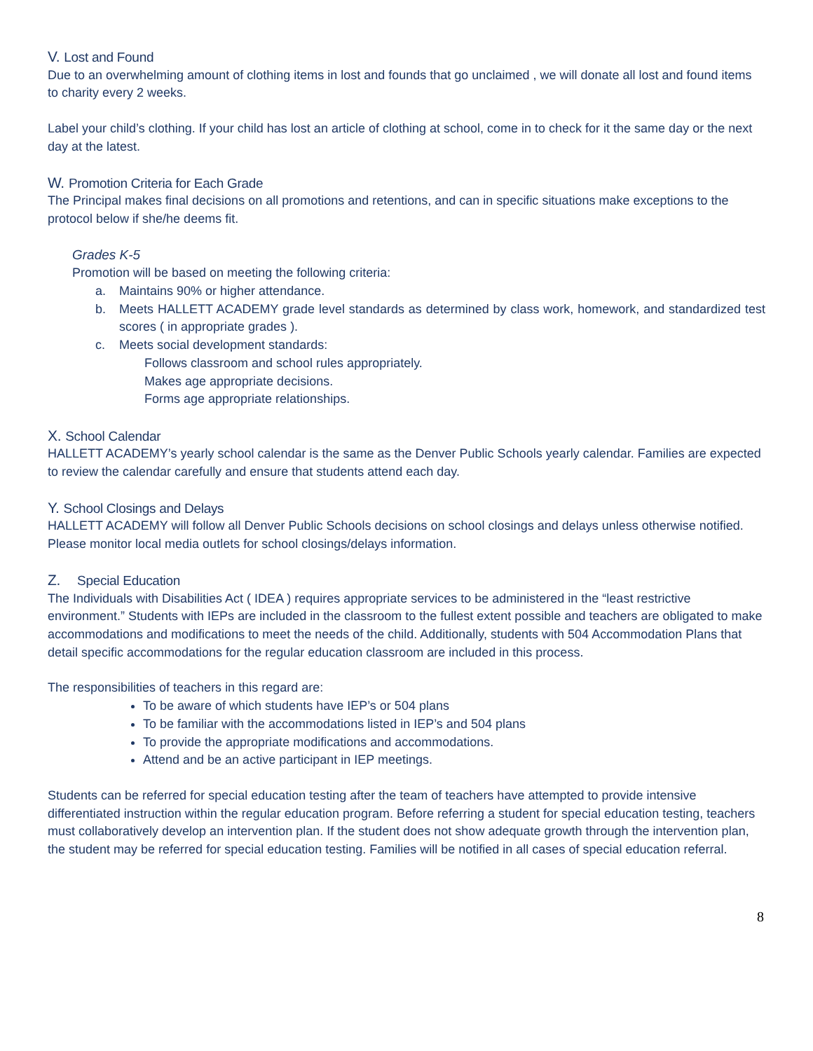V. Lost and Found
Due to an overwhelming amount of clothing items in lost and founds that go unclaimed , we will donate all lost and found items to charity every 2 weeks.
Label your child’s clothing. If your child has lost an article of clothing at school, come in to check for it the same day or the next day at the latest.
W. Promotion Criteria for Each Grade
The Principal makes final decisions on all promotions and retentions, and can in specific situations make exceptions to the protocol below if she/he deems fit.
Grades K-5
Promotion will be based on meeting the following criteria:
a. Maintains 90% or higher attendance.
b. Meets HALLETT ACADEMY grade level standards as determined by class work, homework, and standardized test scores ( in appropriate grades ).
c. Meets social development standards:
Follows classroom and school rules appropriately.
Makes age appropriate decisions.
Forms age appropriate relationships.
X. School Calendar
HALLETT ACADEMY’s yearly school calendar is the same as the Denver Public Schools yearly calendar. Families are expected to review the calendar carefully and ensure that students attend each day.
Y. School Closings and Delays
HALLETT ACADEMY will follow all Denver Public Schools decisions on school closings and delays unless otherwise notified. Please monitor local media outlets for school closings/delays information.
Z. Special Education
The Individuals with Disabilities Act ( IDEA ) requires appropriate services to be administered in the “least restrictive environment.” Students with IEPs are included in the classroom to the fullest extent possible and teachers are obligated to make accommodations and modifications to meet the needs of the child. Additionally, students with 504 Accommodation Plans that detail specific accommodations for the regular education classroom are included in this process.
The responsibilities of teachers in this regard are:
To be aware of which students have IEP’s or 504 plans
To be familiar with the accommodations listed in IEP’s and 504 plans
To provide the appropriate modifications and accommodations.
Attend and be an active participant in IEP meetings.
Students can be referred for special education testing after the team of teachers have attempted to provide intensive differentiated instruction within the regular education program. Before referring a student for special education testing, teachers must collaboratively develop an intervention plan. If the student does not show adequate growth through the intervention plan, the student may be referred for special education testing. Families will be notified in all cases of special education referral.
8